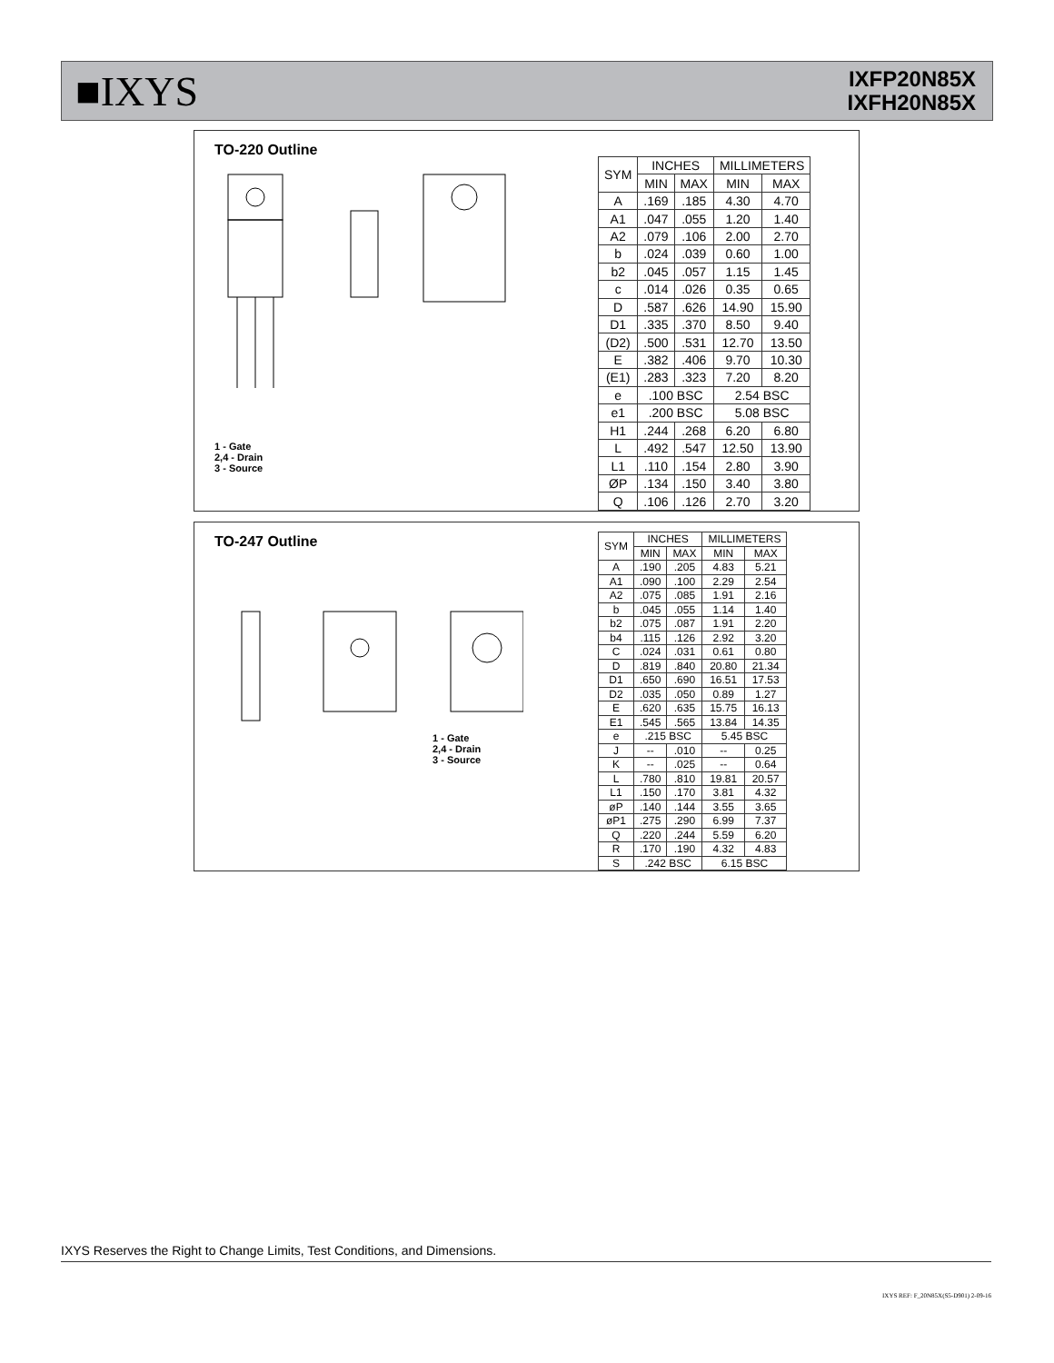■IXYS
IXFP20N85X
IXFH20N85X
TO-220 Outline
1 - Gate
2,4 - Drain
3 - Source
| SYM | INCHES | | MILLIMETERS | |
| --- | --- | --- | --- | --- |
| | MIN | MAX | MIN | MAX |
| A | .169 | .185 | 4.30 | 4.70 |
| A1 | .047 | .055 | 1.20 | 1.40 |
| A2 | .079 | .106 | 2.00 | 2.70 |
| b | .024 | .039 | 0.60 | 1.00 |
| b2 | .045 | .057 | 1.15 | 1.45 |
| c | .014 | .026 | 0.35 | 0.65 |
| D | .587 | .626 | 14.90 | 15.90 |
| D1 | .335 | .370 | 8.50 | 9.40 |
| (D2) | .500 | .531 | 12.70 | 13.50 |
| E | .382 | .406 | 9.70 | 10.30 |
| (E1) | .283 | .323 | 7.20 | 8.20 |
| e | .100 BSC | | 2.54 BSC | |
| e1 | .200 BSC | | 5.08 BSC | |
| H1 | .244 | .268 | 6.20 | 6.80 |
| L | .492 | .547 | 12.50 | 13.90 |
| L1 | .110 | .154 | 2.80 | 3.90 |
| ØP | .134 | .150 | 3.40 | 3.80 |
| Q | .106 | .126 | 2.70 | 3.20 |
TO-247 Outline
1 - Gate
2,4 - Drain
3 - Source
| SYM | INCHES | | MILLIMETERS | |
| --- | --- | --- | --- | --- |
| | MIN | MAX | MIN | MAX |
| A | .190 | .205 | 4.83 | 5.21 |
| A1 | .090 | .100 | 2.29 | 2.54 |
| A2 | .075 | .085 | 1.91 | 2.16 |
| b | .045 | .055 | 1.14 | 1.40 |
| b2 | .075 | .087 | 1.91 | 2.20 |
| b4 | .115 | .126 | 2.92 | 3.20 |
| C | .024 | .031 | 0.61 | 0.80 |
| D | .819 | .840 | 20.80 | 21.34 |
| D1 | .650 | .690 | 16.51 | 17.53 |
| D2 | .035 | .050 | 0.89 | 1.27 |
| E | .620 | .635 | 15.75 | 16.13 |
| E1 | .545 | .565 | 13.84 | 14.35 |
| e | .215 BSC | | 5.45 BSC | |
| J | -- | .010 | -- | 0.25 |
| K | -- | .025 | -- | 0.64 |
| L | .780 | .810 | 19.81 | 20.57 |
| L1 | .150 | .170 | 3.81 | 4.32 |
| øP | .140 | .144 | 3.55 | 3.65 |
| øP1 | .275 | .290 | 6.99 | 7.37 |
| Q | .220 | .244 | 5.59 | 6.20 |
| R | .170 | .190 | 4.32 | 4.83 |
| S | .242 BSC | | 6.15 BSC | |
IXYS Reserves the Right to Change Limits, Test Conditions, and Dimensions.
IXYS REF: F_20N85X(S5-D901) 2-09-16